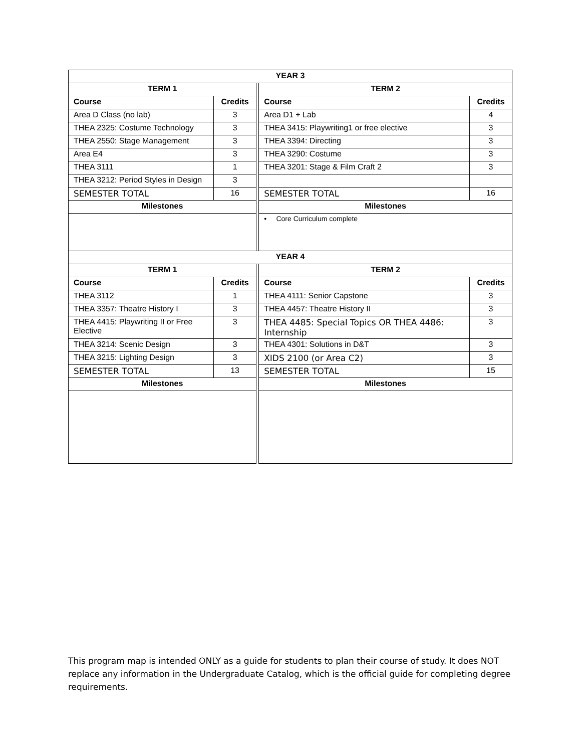| YEAR 3 | | | | |
| --- | --- | --- | --- | --- |
| TERM 1 | | | TERM 2 | |
| Course | Credits | | Course | Credits |
| Area D Class (no lab) | 3 | | Area D1 + Lab | 4 |
| THEA 2325: Costume Technology | 3 | | THEA 3415: Playwriting1 or free elective | 3 |
| THEA 2550: Stage Management | 3 | | THEA 3394: Directing | 3 |
| Area E4 | 3 | | THEA 3290: Costume | 3 |
| THEA 3111 | 1 | | THEA 3201: Stage & Film Craft 2 | 3 |
| THEA 3212: Period Styles in Design | 3 | | | |
| SEMESTER TOTAL | 16 | | SEMESTER TOTAL | 16 |
| Milestones | | | Milestones | |
| | | | • Core Curriculum complete | |
| YEAR 4 | | | | |
| TERM 1 | | | TERM 2 | |
| Course | Credits | | Course | Credits |
| THEA 3112 | 1 | | THEA 4111: Senior Capstone | 3 |
| THEA 3357: Theatre History I | 3 | | THEA 4457: Theatre History II | 3 |
| THEA 4415: Playwriting II or Free Elective | 3 | | THEA 4485: Special Topics OR THEA 4486: Internship | 3 |
| THEA 3214: Scenic Design | 3 | | THEA 4301: Solutions in D&T | 3 |
| THEA 3215: Lighting Design | 3 | | XIDS 2100 (or Area C2) | 3 |
| SEMESTER TOTAL | 13 | | SEMESTER TOTAL | 15 |
| Milestones | | | Milestones | |
This program map is intended ONLY as a guide for students to plan their course of study. It does NOT replace any information in the Undergraduate Catalog, which is the official guide for completing degree requirements.